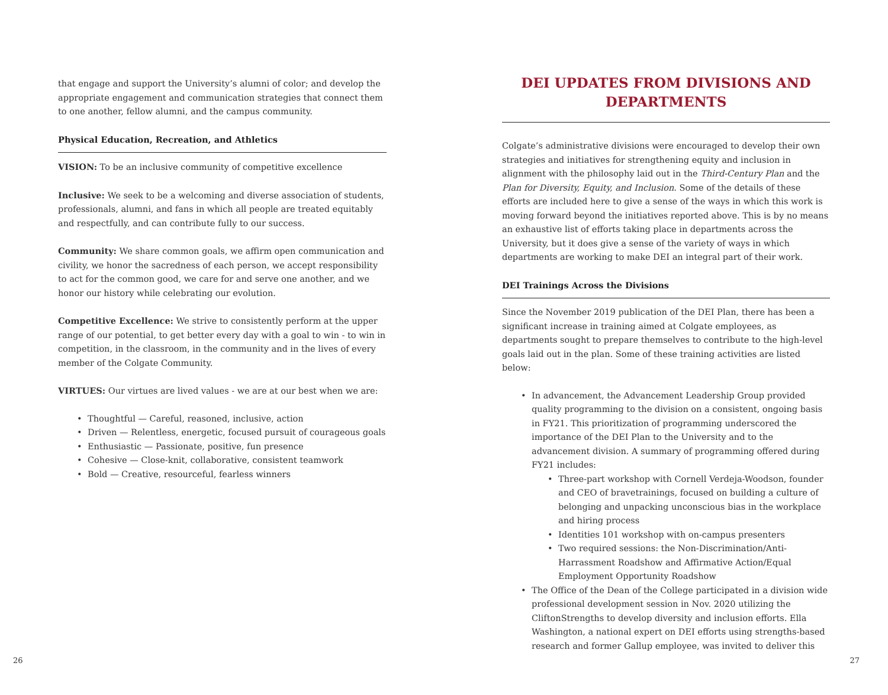that engage and support the University’s alumni of color; and develop the appropriate engagement and communication strategies that connect them to one another, fellow alumni, and the campus community.
Physical Education, Recreation, and Athletics
VISION: To be an inclusive community of competitive excellence
Inclusive: We seek to be a welcoming and diverse association of students, professionals, alumni, and fans in which all people are treated equitably and respectfully, and can contribute fully to our success.
Community: We share common goals, we affirm open communication and civility, we honor the sacredness of each person, we accept responsibility to act for the common good, we care for and serve one another, and we honor our history while celebrating our evolution.
Competitive Excellence: We strive to consistently perform at the upper range of our potential, to get better every day with a goal to win - to win in competition, in the classroom, in the community and in the lives of every member of the Colgate Community.
VIRTUES: Our virtues are lived values - we are at our best when we are:
• Thoughtful — Careful, reasoned, inclusive, action
• Driven — Relentless, energetic, focused pursuit of courageous goals
• Enthusiastic — Passionate, positive, fun presence
• Cohesive — Close-knit, collaborative, consistent teamwork
• Bold — Creative, resourceful, fearless winners
DEI UPDATES FROM DIVISIONS AND DEPARTMENTS
Colgate’s administrative divisions were encouraged to develop their own strategies and initiatives for strengthening equity and inclusion in alignment with the philosophy laid out in the Third-Century Plan and the Plan for Diversity, Equity, and Inclusion. Some of the details of these efforts are included here to give a sense of the ways in which this work is moving forward beyond the initiatives reported above. This is by no means an exhaustive list of efforts taking place in departments across the University, but it does give a sense of the variety of ways in which departments are working to make DEI an integral part of their work.
DEI Trainings Across the Divisions
Since the November 2019 publication of the DEI Plan, there has been a significant increase in training aimed at Colgate employees, as departments sought to prepare themselves to contribute to the high-level goals laid out in the plan. Some of these training activities are listed below:
• In advancement, the Advancement Leadership Group provided quality programming to the division on a consistent, ongoing basis in FY21. This prioritization of programming underscored the importance of the DEI Plan to the University and to the advancement division. A summary of programming offered during FY21 includes:
• Three-part workshop with Cornell Verdeja-Woodson, founder and CEO of bravetrainings, focused on building a culture of belonging and unpacking unconscious bias in the workplace and hiring process
• Identities 101 workshop with on-campus presenters
• Two required sessions: the Non-Discrimination/Anti-Harrassment Roadshow and Affirmative Action/Equal Employment Opportunity Roadshow
• The Office of the Dean of the College participated in a division wide professional development session in Nov. 2020 utilizing the CliftonStrengths to develop diversity and inclusion efforts. Ella Washington, a national expert on DEI efforts using strengths-based research and former Gallup employee, was invited to deliver this
26 27